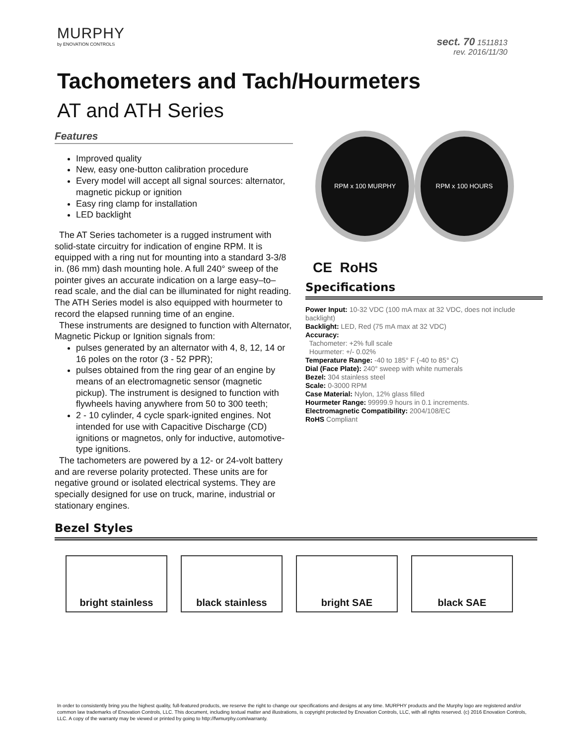MURPHY
by ENOVATION CONTROLS
sect. 70 1511813
rev. 2016/11/30
Tachometers and Tach/Hourmeters
AT and ATH Series
Features
Improved quality
New, easy one-button calibration procedure
Every model will accept all signal sources: alternator, magnetic pickup or ignition
Easy ring clamp for installation
LED backlight
The AT Series tachometer is a rugged instrument with solid-state circuitry for indication of engine RPM. It is equipped with a ring nut for mounting into a standard 3-3/8 in. (86 mm) dash mounting hole. A full 240° sweep of the pointer gives an accurate indication on a large easy–to–read scale, and the dial can be illuminated for night reading. The ATH Series model is also equipped with hourmeter to record the elapsed running time of an engine.
These instruments are designed to function with Alternator, Magnetic Pickup or Ignition signals from:
pulses generated by an alternator with 4, 8, 12, 14 or 16 poles on the rotor (3 - 52 PPR);
pulses obtained from the ring gear of an engine by means of an electromagnetic sensor (magnetic pickup). The instrument is designed to function with flywheels having anywhere from 50 to 300 teeth;
2 - 10 cylinder, 4 cycle spark-ignited engines. Not intended for use with Capacitive Discharge (CD) ignitions or magnetos, only for inductive, automotive-type ignitions.
The tachometers are powered by a 12- or 24-volt battery and are reverse polarity protected. These units are for negative ground or isolated electrical systems. They are specially designed for use on truck, marine, industrial or stationary engines.
RPM x 100 MURPHY RPM x 100 HOURS
CE RoHS
Specifications
Power Input: 10-32 VDC (100 mA max at 32 VDC, does not include backlight)
Backlight: LED, Red (75 mA max at 32 VDC)
Accuracy:
Tachometer: +2% full scale
Hourmeter: +/- 0.02%
Temperature Range: -40 to 185° F (-40 to 85° C)
Dial (Face Plate): 240° sweep with white numerals
Bezel: 304 stainless steel
Scale: 0-3000 RPM
Case Material: Nylon, 12% glass filled
Hourmeter Range: 99999.9 hours in 0.1 increments.
Electromagnetic Compatibility: 2004/108/EC
RoHS Compliant
Bezel Styles
bright stainless black stainless bright SAE black SAE
In order to consistently bring you the highest quality, full-featured products, we reserve the right to change our specifications and designs at any time. MURPHY products and the Murphy logo are registered and/or common law trademarks of Enovation Controls, LLC. This document, including textual matter and illustrations, is copyright protected by Enovation Controls, LLC, with all rights reserved. (c) 2016 Enovation Controls, LLC. A copy of the warranty may be viewed or printed by going to http://fwmurphy.com/warranty.